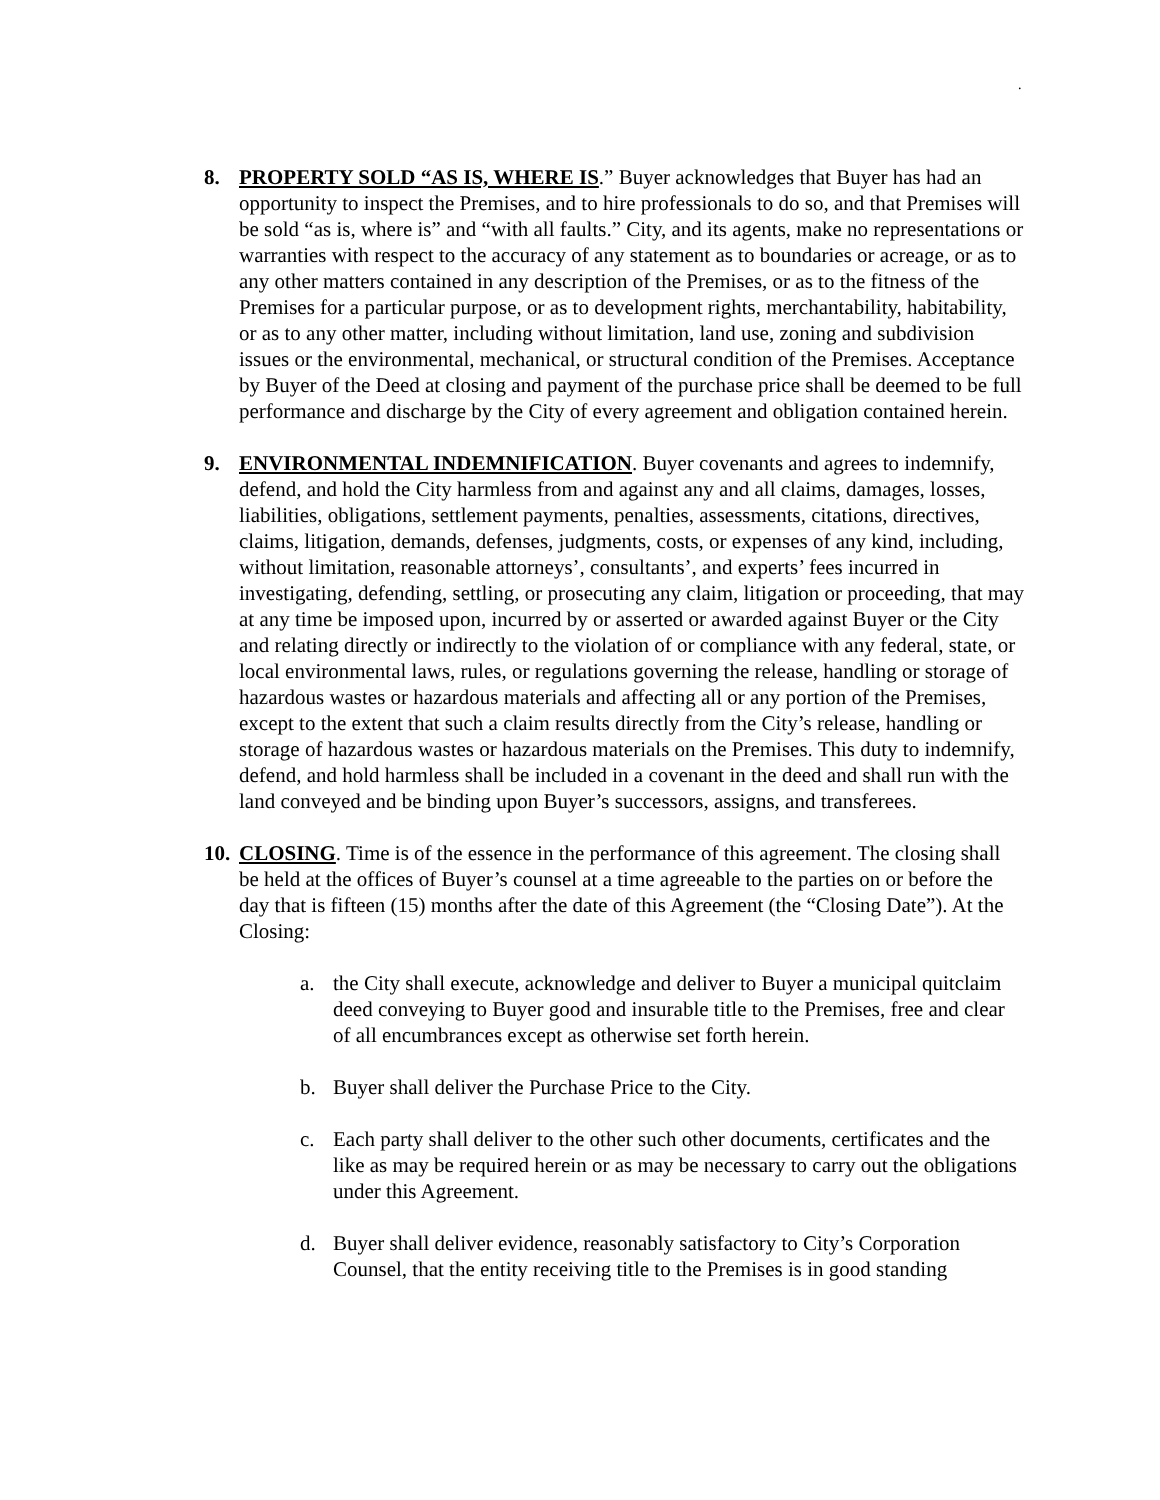.
8. PROPERTY SOLD “AS IS, WHERE IS.” Buyer acknowledges that Buyer has had an opportunity to inspect the Premises, and to hire professionals to do so, and that Premises will be sold “as is, where is” and “with all faults.” City, and its agents, make no representations or warranties with respect to the accuracy of any statement as to boundaries or acreage, or as to any other matters contained in any description of the Premises, or as to the fitness of the Premises for a particular purpose, or as to development rights, merchantability, habitability, or as to any other matter, including without limitation, land use, zoning and subdivision issues or the environmental, mechanical, or structural condition of the Premises. Acceptance by Buyer of the Deed at closing and payment of the purchase price shall be deemed to be full performance and discharge by the City of every agreement and obligation contained herein.
9. ENVIRONMENTAL INDEMNIFICATION. Buyer covenants and agrees to indemnify, defend, and hold the City harmless from and against any and all claims, damages, losses, liabilities, obligations, settlement payments, penalties, assessments, citations, directives, claims, litigation, demands, defenses, judgments, costs, or expenses of any kind, including, without limitation, reasonable attorneys’, consultants’, and experts’ fees incurred in investigating, defending, settling, or prosecuting any claim, litigation or proceeding, that may at any time be imposed upon, incurred by or asserted or awarded against Buyer or the City and relating directly or indirectly to the violation of or compliance with any federal, state, or local environmental laws, rules, or regulations governing the release, handling or storage of hazardous wastes or hazardous materials and affecting all or any portion of the Premises, except to the extent that such a claim results directly from the City’s release, handling or storage of hazardous wastes or hazardous materials on the Premises. This duty to indemnify, defend, and hold harmless shall be included in a covenant in the deed and shall run with the land conveyed and be binding upon Buyer’s successors, assigns, and transferees.
10.
CLOSING. Time is of the essence in the performance of this agreement. The closing shall be held at the offices of Buyer’s counsel at a time agreeable to the parties on or before the day that is fifteen (15) months after the date of this Agreement (the “Closing Date”). At the Closing:
a. the City shall execute, acknowledge and deliver to Buyer a municipal quitclaim deed conveying to Buyer good and insurable title to the Premises, free and clear of all encumbrances except as otherwise set forth herein.
b. Buyer shall deliver the Purchase Price to the City.
c. Each party shall deliver to the other such other documents, certificates and the like as may be required herein or as may be necessary to carry out the obligations under this Agreement.
d. Buyer shall deliver evidence, reasonably satisfactory to City’s Corporation Counsel, that the entity receiving title to the Premises is in good standing